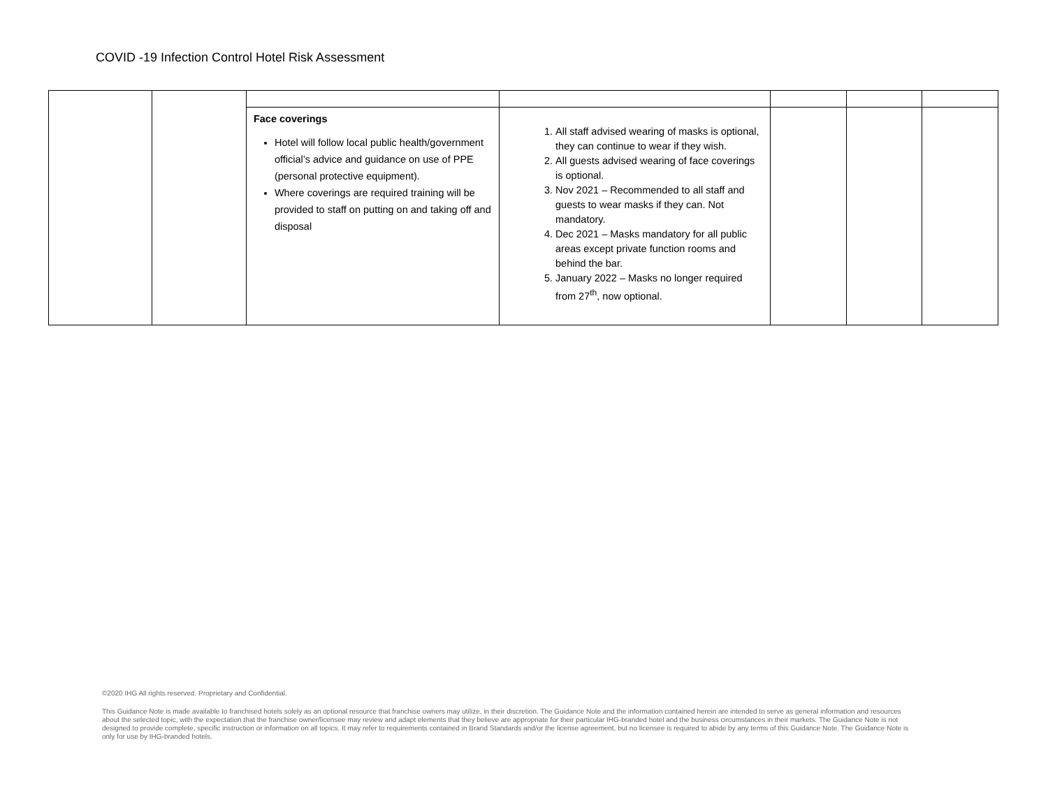COVID -19 Infection Control Hotel Risk Assessment
| | | Face coverings Hotel will follow local public health/government official’s advice and guidance on use of PPE (personal protective equipment). Where coverings are required training will be provided to staff on putting on and taking off and disposal | 1. All staff advised wearing of masks is optional, they can continue to wear if they wish. 2. All guests advised wearing of face coverings is optional. 3. Nov 2021 – Recommended to all staff and guests to wear masks if they can. Not mandatory. 4. Dec 2021 – Masks mandatory for all public areas except private function rooms and behind the bar. 5. January 2022 – Masks no longer required from 27<sup>th</sup>, now optional. | | | |
©2020 IHG All rights reserved. Proprietary and Confidential.
This Guidance Note is made available to franchised hotels solely as an optional resource that franchise owners may utilize, in their discretion. The Guidance Note and the information contained herein are intended to serve as general information and resources about the selected topic, with the expectation that the franchise owner/licensee may review and adapt elements that they believe are appropriate for their particular IHG-branded hotel and the business circumstances in their markets. The Guidance Note is not designed to provide complete, specific instruction or information on all topics. It may refer to requirements contained in Brand Standards and/or the license agreement, but no licensee is required to abide by any terms of this Guidance Note. The Guidance Note is only for use by IHG-branded hotels.